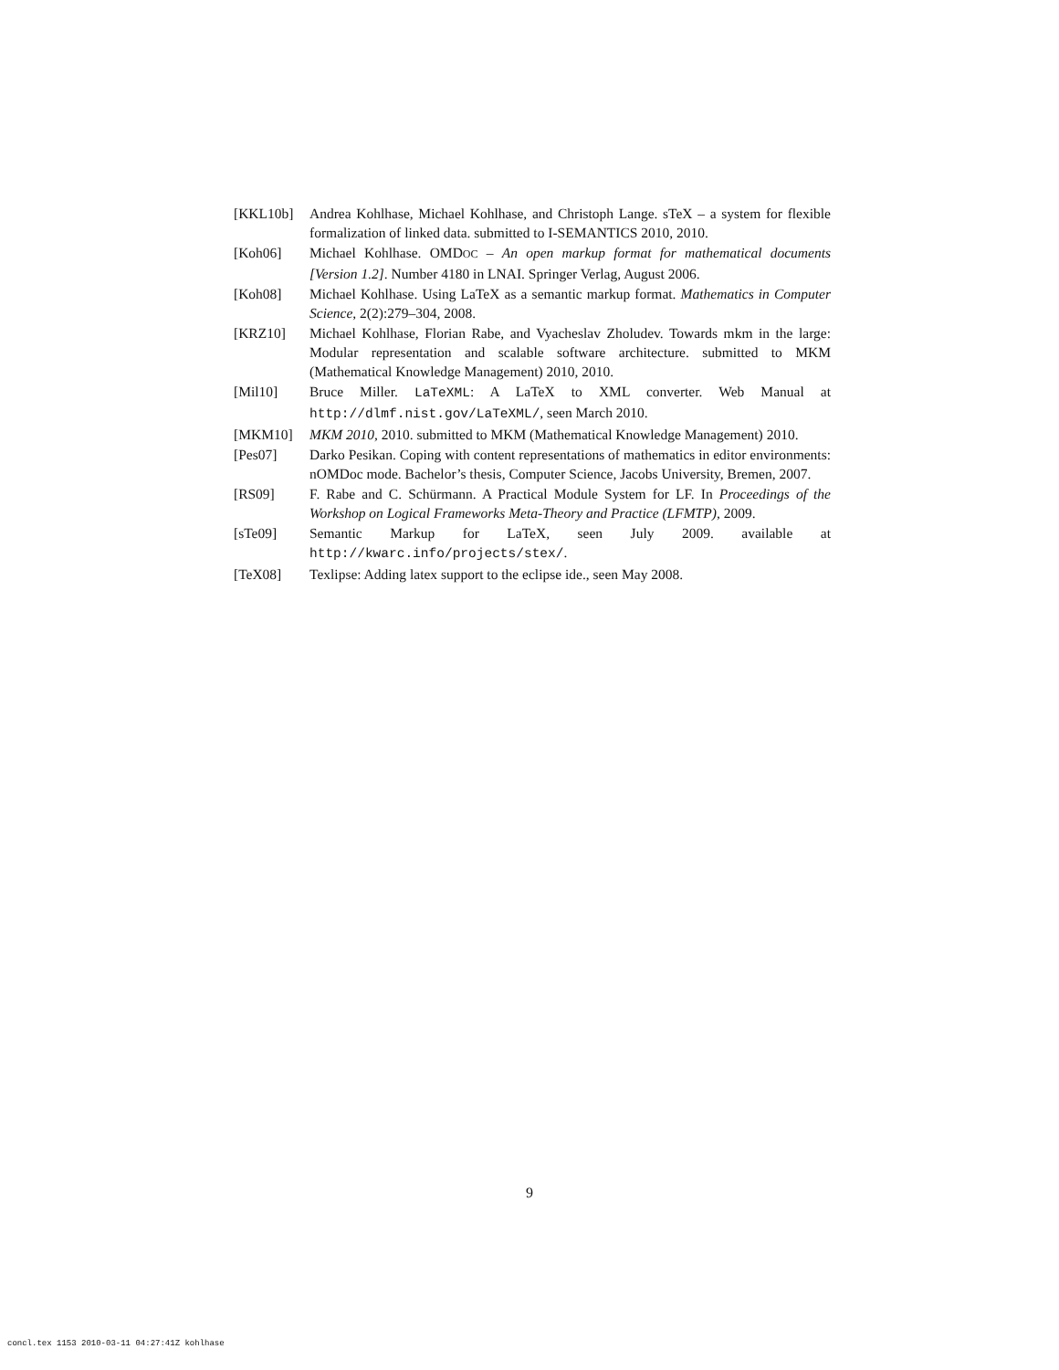[KKL10b] Andrea Kohlhase, Michael Kohlhase, and Christoph Lange. sTeX – a system for flexible formalization of linked data. submitted to I-SEMANTICS 2010, 2010.
[Koh06] Michael Kohlhase. OMDOC – An open markup format for mathematical documents [Version 1.2]. Number 4180 in LNAI. Springer Verlag, August 2006.
[Koh08] Michael Kohlhase. Using LaTeX as a semantic markup format. Mathematics in Computer Science, 2(2):279–304, 2008.
[KRZ10] Michael Kohlhase, Florian Rabe, and Vyacheslav Zholudev. Towards mkm in the large: Modular representation and scalable software architecture. submitted to MKM (Mathematical Knowledge Management) 2010, 2010.
[Mil10] Bruce Miller. LaTeXML: A LaTeX to XML converter. Web Manual at http://dlmf.nist.gov/LaTeXML/, seen March 2010.
[MKM10] MKM 2010, 2010. submitted to MKM (Mathematical Knowledge Management) 2010.
[Pes07] Darko Pesikan. Coping with content representations of mathematics in editor environments: nOMDoc mode. Bachelor’s thesis, Computer Science, Jacobs University, Bremen, 2007.
[RS09] F. Rabe and C. Schürmann. A Practical Module System for LF. In Proceedings of the Workshop on Logical Frameworks Meta-Theory and Practice (LFMTP), 2009.
[sTe09] Semantic Markup for LaTeX, seen July 2009. available at http://kwarc.info/projects/stex/.
[TeX08] Texlipse: Adding latex support to the eclipse ide., seen May 2008.
9
concl.tex 1153 2010-03-11 04:27:41Z kohlhase